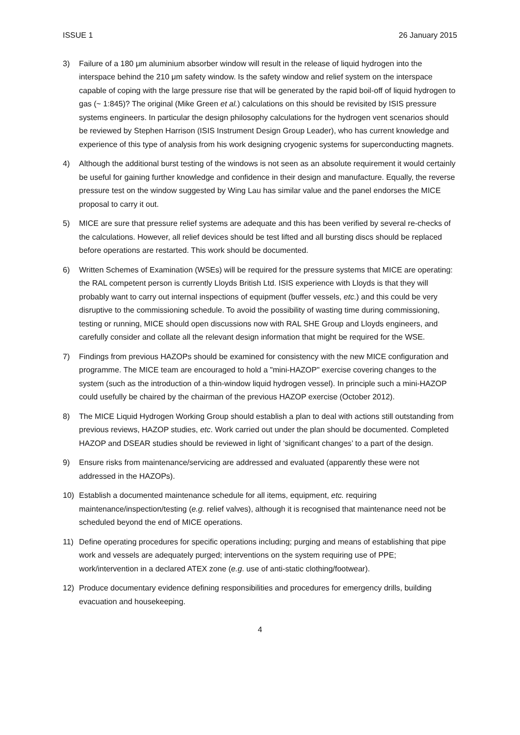ISSUE 1 26 January 2015
3) Failure of a 180 μm aluminium absorber window will result in the release of liquid hydrogen into the interspace behind the 210 μm safety window. Is the safety window and relief system on the interspace capable of coping with the large pressure rise that will be generated by the rapid boil-off of liquid hydrogen to gas (~ 1:845)? The original (Mike Green et al.) calculations on this should be revisited by ISIS pressure systems engineers. In particular the design philosophy calculations for the hydrogen vent scenarios should be reviewed by Stephen Harrison (ISIS Instrument Design Group Leader), who has current knowledge and experience of this type of analysis from his work designing cryogenic systems for superconducting magnets.
4) Although the additional burst testing of the windows is not seen as an absolute requirement it would certainly be useful for gaining further knowledge and confidence in their design and manufacture. Equally, the reverse pressure test on the window suggested by Wing Lau has similar value and the panel endorses the MICE proposal to carry it out.
5) MICE are sure that pressure relief systems are adequate and this has been verified by several re-checks of the calculations. However, all relief devices should be test lifted and all bursting discs should be replaced before operations are restarted. This work should be documented.
6) Written Schemes of Examination (WSEs) will be required for the pressure systems that MICE are operating: the RAL competent person is currently Lloyds British Ltd. ISIS experience with Lloyds is that they will probably want to carry out internal inspections of equipment (buffer vessels, etc.) and this could be very disruptive to the commissioning schedule. To avoid the possibility of wasting time during commissioning, testing or running, MICE should open discussions now with RAL SHE Group and Lloyds engineers, and carefully consider and collate all the relevant design information that might be required for the WSE.
7) Findings from previous HAZOPs should be examined for consistency with the new MICE configuration and programme. The MICE team are encouraged to hold a "mini-HAZOP" exercise covering changes to the system (such as the introduction of a thin-window liquid hydrogen vessel). In principle such a mini-HAZOP could usefully be chaired by the chairman of the previous HAZOP exercise (October 2012).
8) The MICE Liquid Hydrogen Working Group should establish a plan to deal with actions still outstanding from previous reviews, HAZOP studies, etc. Work carried out under the plan should be documented. Completed HAZOP and DSEAR studies should be reviewed in light of ‘significant changes’ to a part of the design.
9) Ensure risks from maintenance/servicing are addressed and evaluated (apparently these were not addressed in the HAZOPs).
10) Establish a documented maintenance schedule for all items, equipment, etc. requiring maintenance/inspection/testing (e.g. relief valves), although it is recognised that maintenance need not be scheduled beyond the end of MICE operations.
11) Define operating procedures for specific operations including; purging and means of establishing that pipe work and vessels are adequately purged; interventions on the system requiring use of PPE; work/intervention in a declared ATEX zone (e.g. use of anti-static clothing/footwear).
12) Produce documentary evidence defining responsibilities and procedures for emergency drills, building evacuation and housekeeping.
4